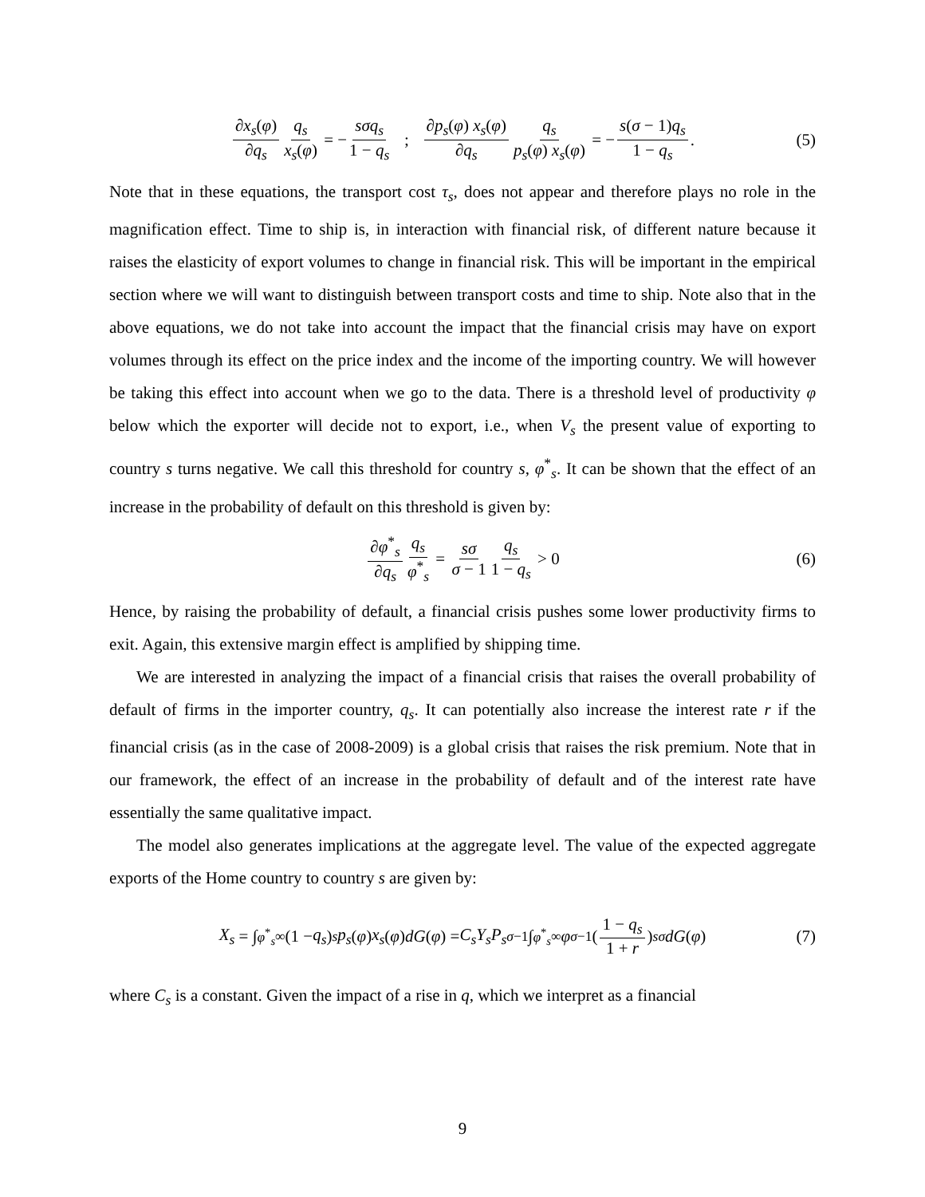∂x<sub>s</sub>(φ) ∂q<sub>s</sub> q<sub>s</sub> x<sub>s</sub>(φ) = − sσq<sub>s</sub> 1 − q<sub>s</sub> ; ∂p<sub>s</sub>(φ) x<sub>s</sub>(φ) ∂q<sub>s</sub> q<sub>s</sub> p<sub>s</sub>(φ) x<sub>s</sub>(φ) = − s(σ − 1)q<sub>s</sub> 1 − q<sub>s</sub>. (5)
Note that in these equations, the transport cost τ<sub>s</sub>, does not appear and therefore plays no role in the magnification effect. Time to ship is, in interaction with financial risk, of different nature because it raises the elasticity of export volumes to change in financial risk. This will be important in the empirical section where we will want to distinguish between transport costs and time to ship. Note also that in the above equations, we do not take into account the impact that the financial crisis may have on export volumes through its effect on the price index and the income of the importing country. We will however be taking this effect into account when we go to the data. There is a threshold level of productivity φ below which the exporter will decide not to export, i.e., when V<sub>s</sub> the present value of exporting to country s turns negative. We call this threshold for country s, φ<sup>*</sup><sub>s</sub>. It can be shown that the effect of an increase in the probability of default on this threshold is given by:
∂φ<sup>*</sup><sub>s</sub> ∂q<sub>s</sub> q<sub>s</sub> φ<sup>*</sup><sub>s</sub> = sσ σ − 1 q<sub>s</sub> 1 − q<sub>s</sub> > 0 (6)
Hence, by raising the probability of default, a financial crisis pushes some lower productivity firms to exit. Again, this extensive margin effect is amplified by shipping time.
We are interested in analyzing the impact of a financial crisis that raises the overall probability of default of firms in the importer country, q<sub>s</sub>. It can potentially also increase the interest rate r if the financial crisis (as in the case of 2008-2009) is a global crisis that raises the risk premium. Note that in our framework, the effect of an increase in the probability of default and of the interest rate have essentially the same qualitative impact.
The model also generates implications at the aggregate level. The value of the expected aggregate exports of the Home country to country s are given by:
X<sub>s</sub> = ∫<sub>φ<sup>*</sup><sub>s</sub></sub><sup>∞</sup> (1 − q<sub>s</sub>)<sup>s</sup> p<sub>s</sub> (φ) x<sub>s</sub> (φ) dG (φ) = C<sub>s</sub>Y<sub>s</sub>P<sub>s</sub><sup>σ−1</sup> ∫<sub>φ<sup>*</sup><sub>s</sub></sub><sup>∞</sup> φ<sup>σ−1</sup> (1 − q<sub>s</sub> 1 + r)<sup>sσ</sup> dG (φ) (7)
where C<sub>s</sub> is a constant. Given the impact of a rise in q, which we interpret as a financial
9